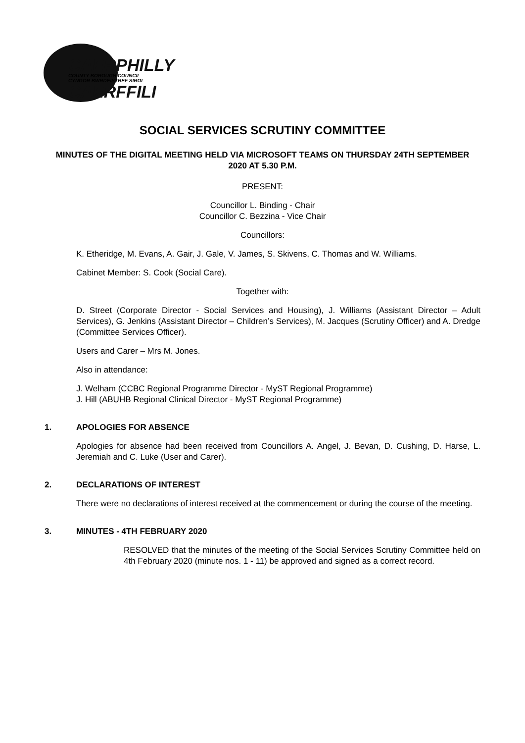CAERPHILLY
COUNTY BOROUGH COUNCIL
CYNGOR BWRDEISTREF SIROL
CAERFFILI
SOCIAL SERVICES SCRUTINY COMMITTEE
MINUTES OF THE DIGITAL MEETING HELD VIA MICROSOFT TEAMS ON THURSDAY 24TH SEPTEMBER 2020 AT 5.30 P.M.
PRESENT:
Councillor L. Binding - Chair
Councillor C. Bezzina - Vice Chair
Councillors:
K. Etheridge, M. Evans, A. Gair, J. Gale, V. James, S. Skivens, C. Thomas and W. Williams.
Cabinet Member: S. Cook (Social Care).
Together with:
D. Street (Corporate Director - Social Services and Housing), J. Williams (Assistant Director – Adult Services), G. Jenkins (Assistant Director – Children’s Services), M. Jacques (Scrutiny Officer) and A. Dredge (Committee Services Officer).
Users and Carer – Mrs M. Jones.
Also in attendance:
J. Welham (CCBC Regional Programme Director - MyST Regional Programme)
J. Hill (ABUHB Regional Clinical Director - MyST Regional Programme)
1. APOLOGIES FOR ABSENCE
Apologies for absence had been received from Councillors A. Angel, J. Bevan, D. Cushing, D. Harse, L. Jeremiah and C. Luke (User and Carer).
2. DECLARATIONS OF INTEREST
There were no declarations of interest received at the commencement or during the course of the meeting.
3. MINUTES - 4TH FEBRUARY 2020
RESOLVED that the minutes of the meeting of the Social Services Scrutiny Committee held on 4th February 2020 (minute nos. 1 - 11) be approved and signed as a correct record.